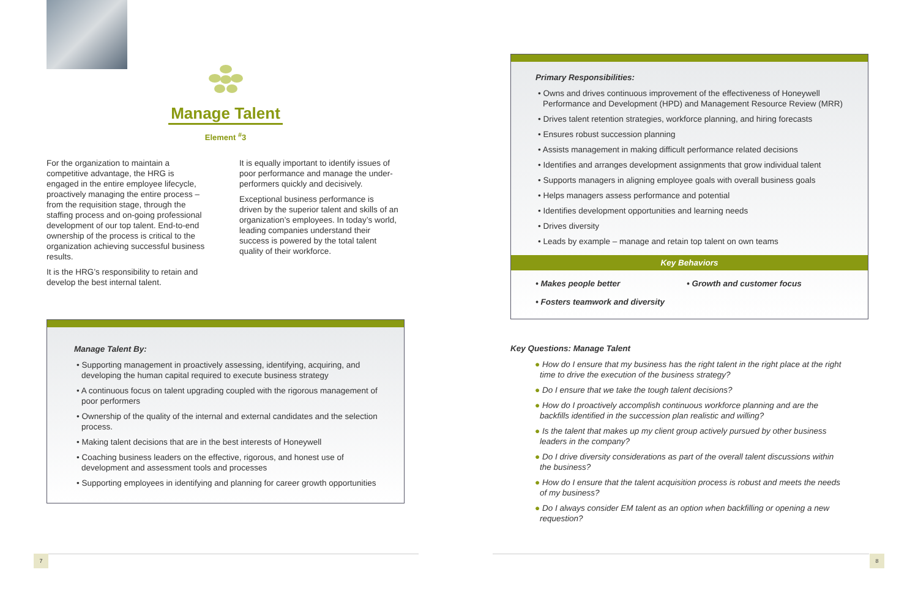Manage Talent
Element <sup>#</sup>3
For the organization to maintain a competitive advantage, the HRG is engaged in the entire employee lifecycle, proactively managing the entire process – from the requisition stage, through the staffing process and on-going professional development of our top talent. End-to-end ownership of the process is critical to the organization achieving successful business results.
It is the HRG’s responsibility to retain and develop the best internal talent.
It is equally important to identify issues of poor performance and manage the under-performers quickly and decisively.
Exceptional business performance is driven by the superior talent and skills of an organization’s employees. In today’s world, leading companies understand their success is powered by the total talent quality of their workforce.
Manage Talent By:
• Supporting management in proactively assessing, identifying, acquiring, and developing the human capital required to execute business strategy
• A continuous focus on talent upgrading coupled with the rigorous management of poor performers
• Ownership of the quality of the internal and external candidates and the selection process.
• Making talent decisions that are in the best interests of Honeywell
• Coaching business leaders on the effective, rigorous, and honest use of development and assessment tools and processes
• Supporting employees in identifying and planning for career growth opportunities
Primary Responsibilities:
• Owns and drives continuous improvement of the effectiveness of Honeywell Performance and Development (HPD) and Management Resource Review (MRR)
• Drives talent retention strategies, workforce planning, and hiring forecasts
• Ensures robust succession planning
• Assists management in making difficult performance related decisions
• Identifies and arranges development assignments that grow individual talent
• Supports managers in aligning employee goals with overall business goals
• Helps managers assess performance and potential
• Identifies development opportunities and learning needs
• Drives diversity
• Leads by example – manage and retain top talent on own teams
Key Behaviors
• Makes people better
• Fosters teamwork and diversity
• Growth and customer focus
Key Questions: Manage Talent
● How do I ensure that my business has the right talent in the right place at the right time to drive the execution of the business strategy?
● Do I ensure that we take the tough talent decisions?
● How do I proactively accomplish continuous workforce planning and are the backfills identified in the succession plan realistic and willing?
● Is the talent that makes up my client group actively pursued by other business leaders in the company?
● Do I drive diversity considerations as part of the overall talent discussions within the business?
● How do I ensure that the talent acquisition process is robust and meets the needs of my business?
● Do I always consider EM talent as an option when backfilling or opening a new requestion?
7 8